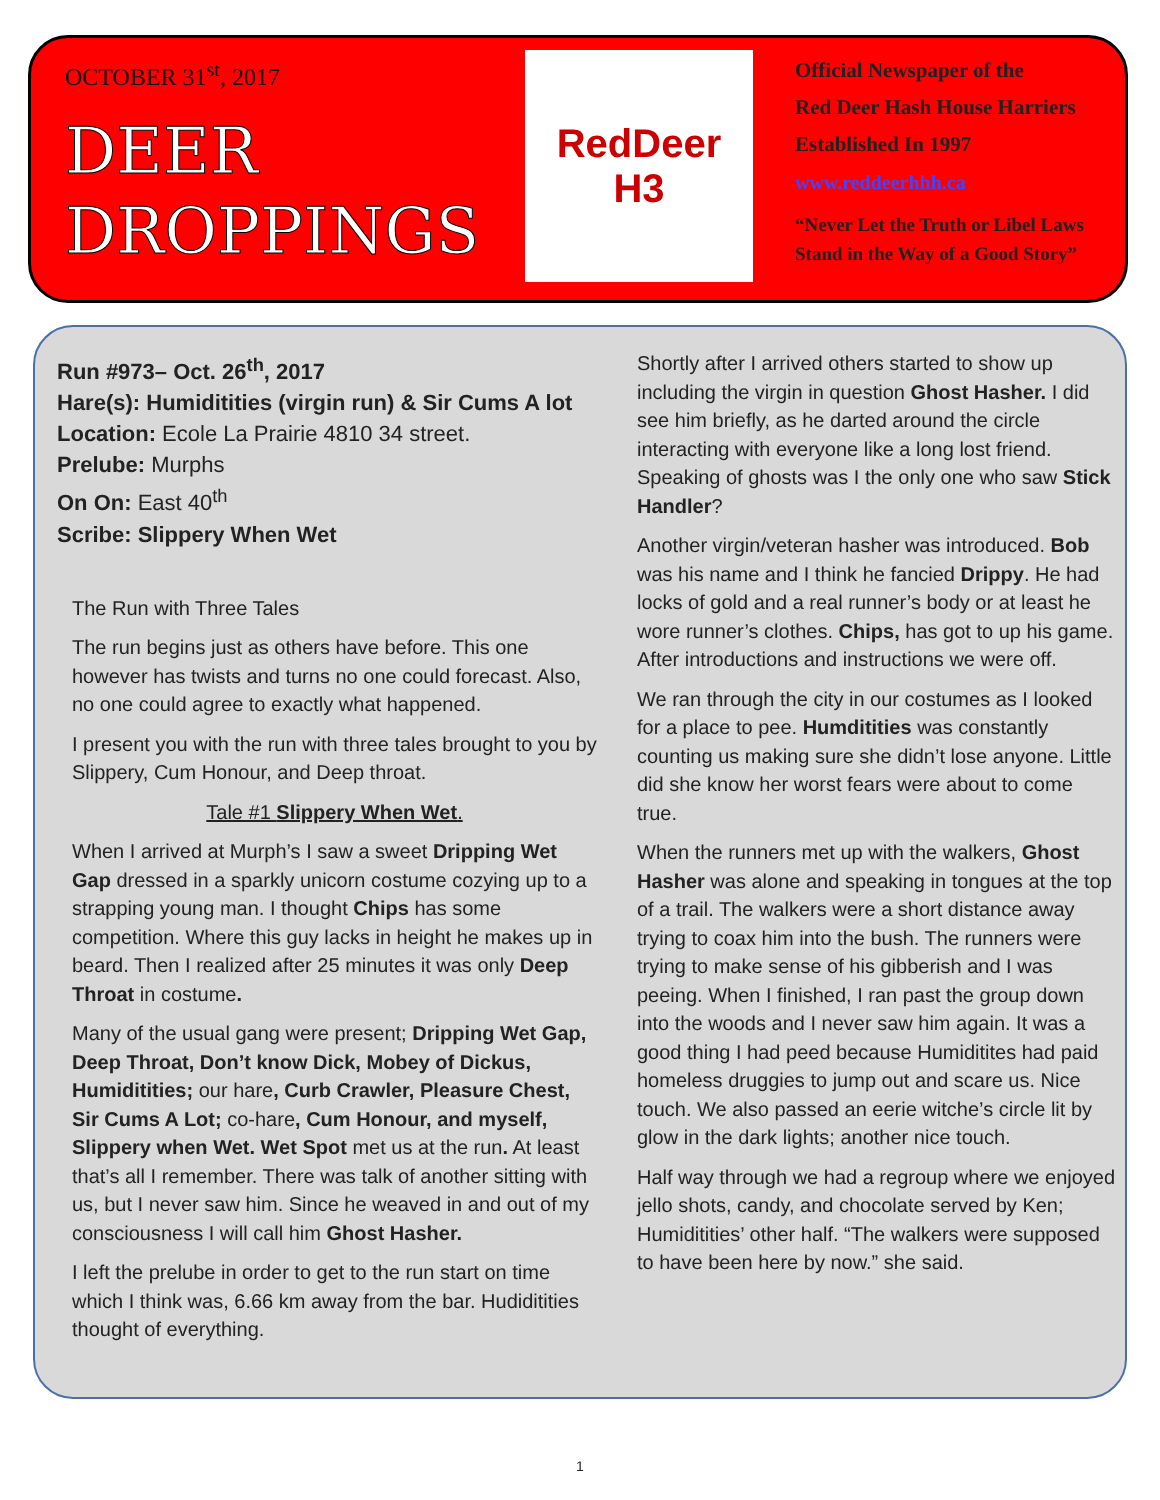OCTOBER 31<sup>st</sup>, 2017
DEER
DROPPINGS
RedDeer
H3
Official Newspaper of the
Red Deer Hash House Harriers
Established In 1997
www.reddeerhhh.ca
“Never Let the Truth or Libel Laws
Stand in the Way of a Good Story”
Run #973– Oct. 26<sup>th</sup>, 2017
Hare(s): Humiditities (virgin run) & Sir Cums A lot
Location: Ecole La Prairie 4810 34 street.
Prelube: Murphs
On On: East 40<sup>th</sup>
Scribe: Slippery When Wet
The Run with Three Tales
The run begins just as others have before. This one however has twists and turns no one could forecast. Also, no one could agree to exactly what happened.
I present you with the run with three tales brought to you by Slippery, Cum Honour, and Deep throat.
Tale #1 Slippery When Wet.
When I arrived at Murph’s I saw a sweet Dripping Wet Gap dressed in a sparkly unicorn costume cozying up to a strapping young man. I thought Chips has some competition. Where this guy lacks in height he makes up in beard. Then I realized after 25 minutes it was only Deep Throat in costume.
Many of the usual gang were present; Dripping Wet Gap, Deep Throat, Don’t know Dick, Mobey of Dickus, Humiditities; our hare, Curb Crawler, Pleasure Chest, Sir Cums A Lot; co-hare, Cum Honour, and myself, Slippery when Wet. Wet Spot met us at the run. At least that’s all I remember. There was talk of another sitting with us, but I never saw him. Since he weaved in and out of my consciousness I will call him Ghost Hasher.
I left the prelube in order to get to the run start on time which I think was, 6.66 km away from the bar. Hudiditities thought of everything.
Shortly after I arrived others started to show up including the virgin in question Ghost Hasher. I did see him briefly, as he darted around the circle interacting with everyone like a long lost friend. Speaking of ghosts was I the only one who saw Stick Handler?
Another virgin/veteran hasher was introduced. Bob was his name and I think he fancied Drippy. He had locks of gold and a real runner’s body or at least he wore runner’s clothes. Chips, has got to up his game. After introductions and instructions we were off.
We ran through the city in our costumes as I looked for a place to pee. Humditities was constantly counting us making sure she didn’t lose anyone. Little did she know her worst fears were about to come true.
When the runners met up with the walkers, Ghost Hasher was alone and speaking in tongues at the top of a trail. The walkers were a short distance away trying to coax him into the bush. The runners were trying to make sense of his gibberish and I was peeing. When I finished, I ran past the group down into the woods and I never saw him again. It was a good thing I had peed because Humiditites had paid homeless druggies to jump out and scare us. Nice touch. We also passed an eerie witche’s circle lit by glow in the dark lights; another nice touch.
Half way through we had a regroup where we enjoyed jello shots, candy, and chocolate served by Ken; Humiditities’ other half. “The walkers were supposed to have been here by now.” she said.
1